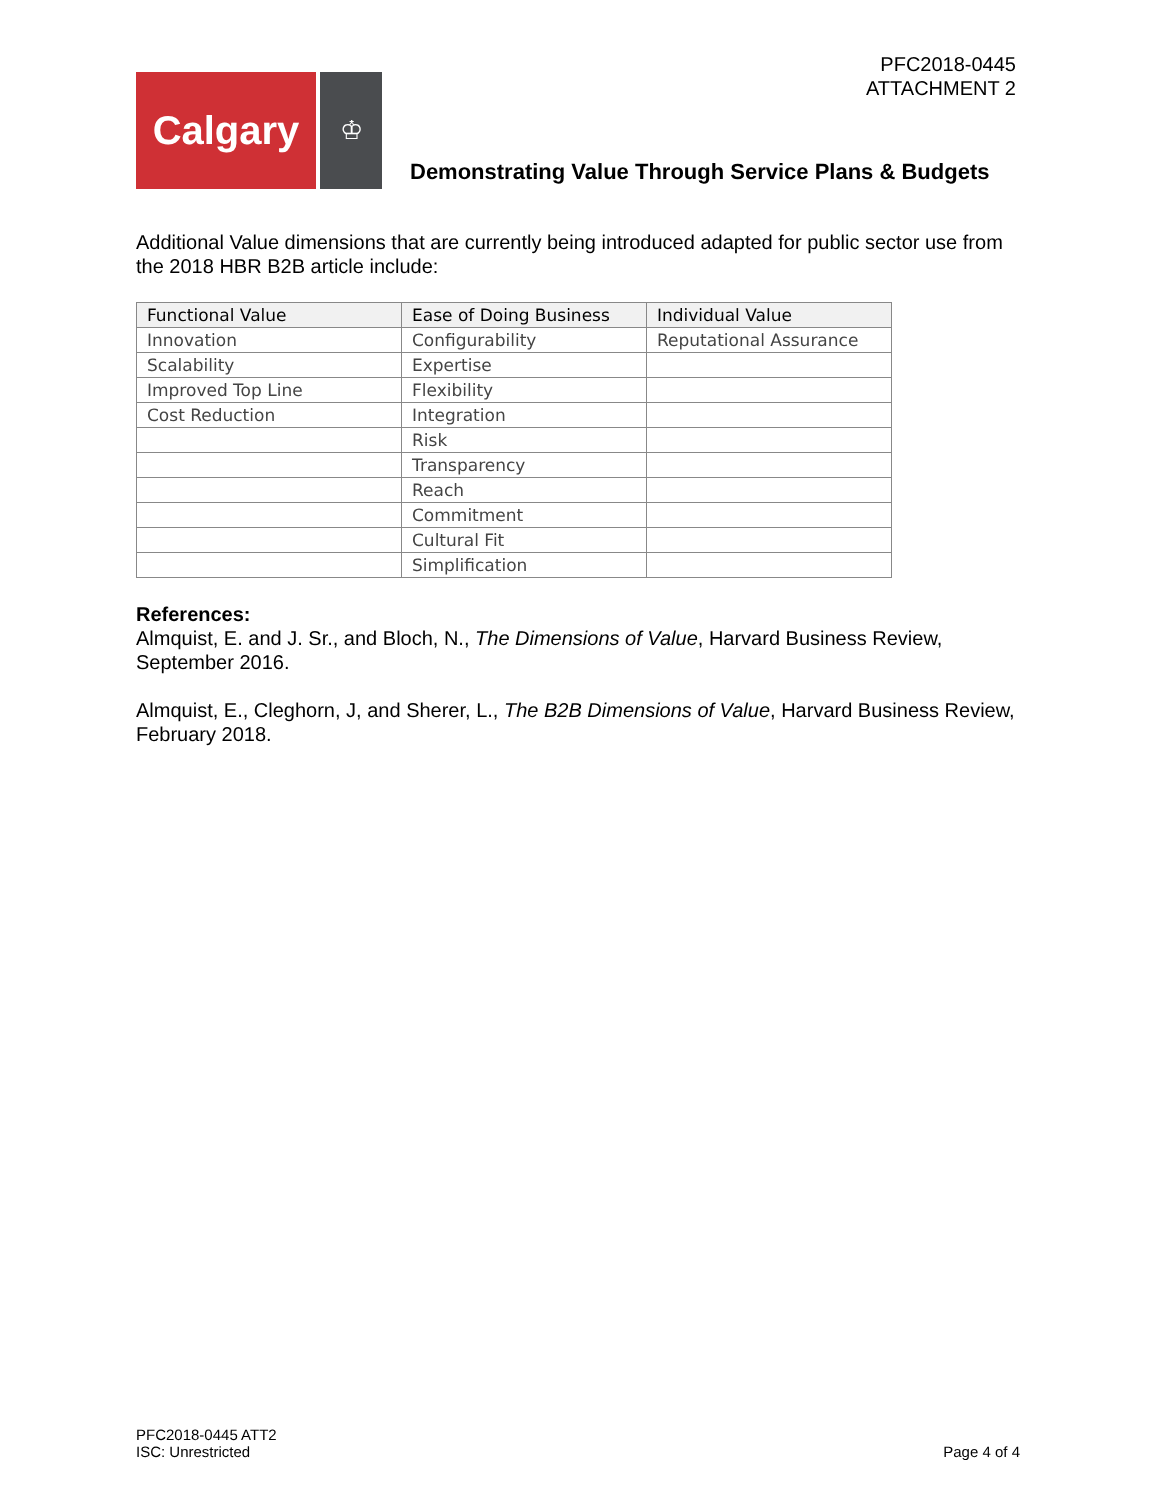PFC2018-0445
ATTACHMENT 2
Calgary
♔
Demonstrating Value Through Service Plans & Budgets
Additional Value dimensions that are currently being introduced adapted for public sector use from the 2018 HBR B2B article include:
| Functional Value | Ease of Doing Business | Individual Value |
| --- | --- | --- |
| Innovation | Configurability | Reputational Assurance |
| Scalability | Expertise | |
| Improved Top Line | Flexibility | |
| Cost Reduction | Integration | |
| | Risk | |
| | Transparency | |
| | Reach | |
| | Commitment | |
| | Cultural Fit | |
| | Simplification | |
References:
Almquist, E. and J. Sr., and Bloch, N., The Dimensions of Value, Harvard Business Review, September 2016.
Almquist, E., Cleghorn, J, and Sherer, L., The B2B Dimensions of Value, Harvard Business Review, February 2018.
PFC2018-0445 ATT2
ISC: Unrestricted
Page 4 of 4